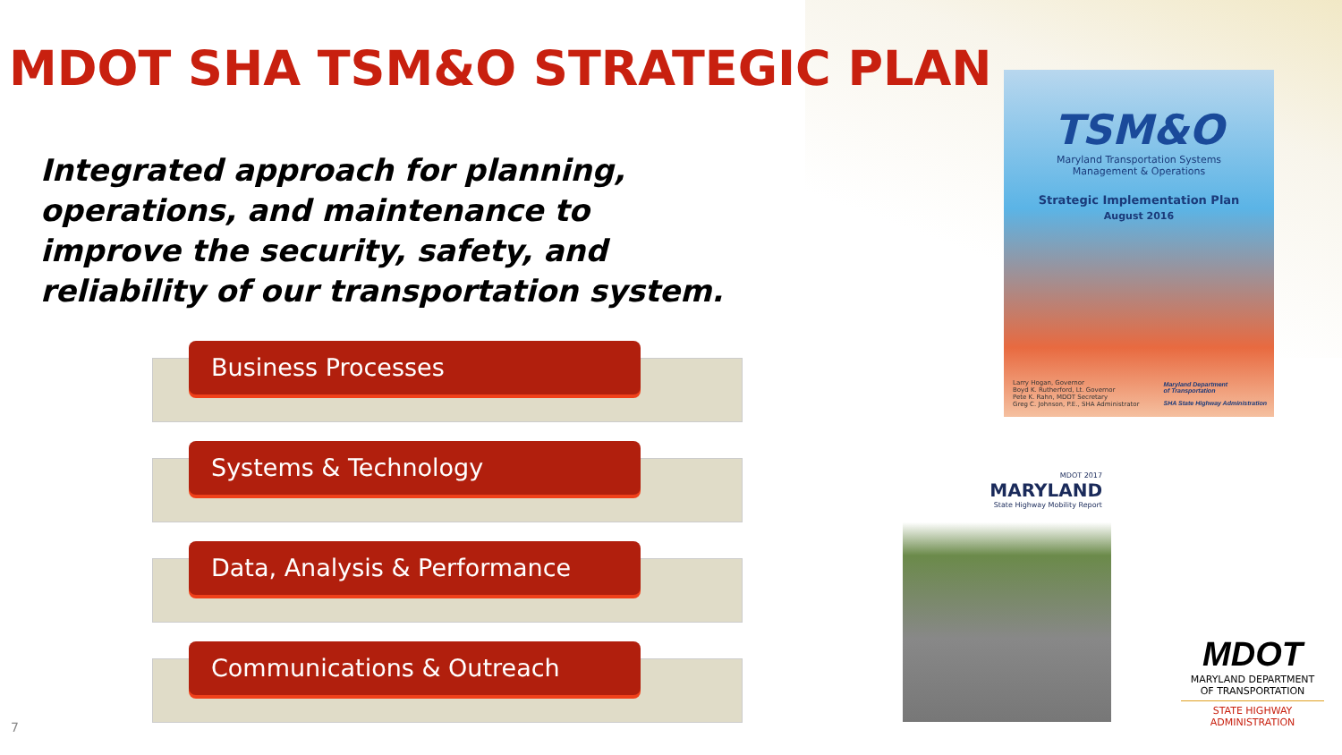MDOT SHA TSM&O STRATEGIC PLAN
Integrated approach for planning, operations, and maintenance to improve the security, safety, and reliability of our transportation system.
Business Processes
Systems & Technology
Data, Analysis & Performance
Communications & Outreach
TSM&O
Maryland Transportation Systems
Management & Operations
Strategic Implementation Plan
August 2016
Larry Hogan, Governor
Boyd K. Rutherford, Lt. Governor
Pete K. Rahn, MDOT Secretary
Greg C. Johnson, P.E., SHA Administrator
Maryland Department
of Transportation
SHA State Highway Administration
MDOT 2017
MARYLAND
State Highway Mobility Report
MDOT
MARYLAND DEPARTMENT
OF TRANSPORTATION
STATE HIGHWAY
ADMINISTRATION
7